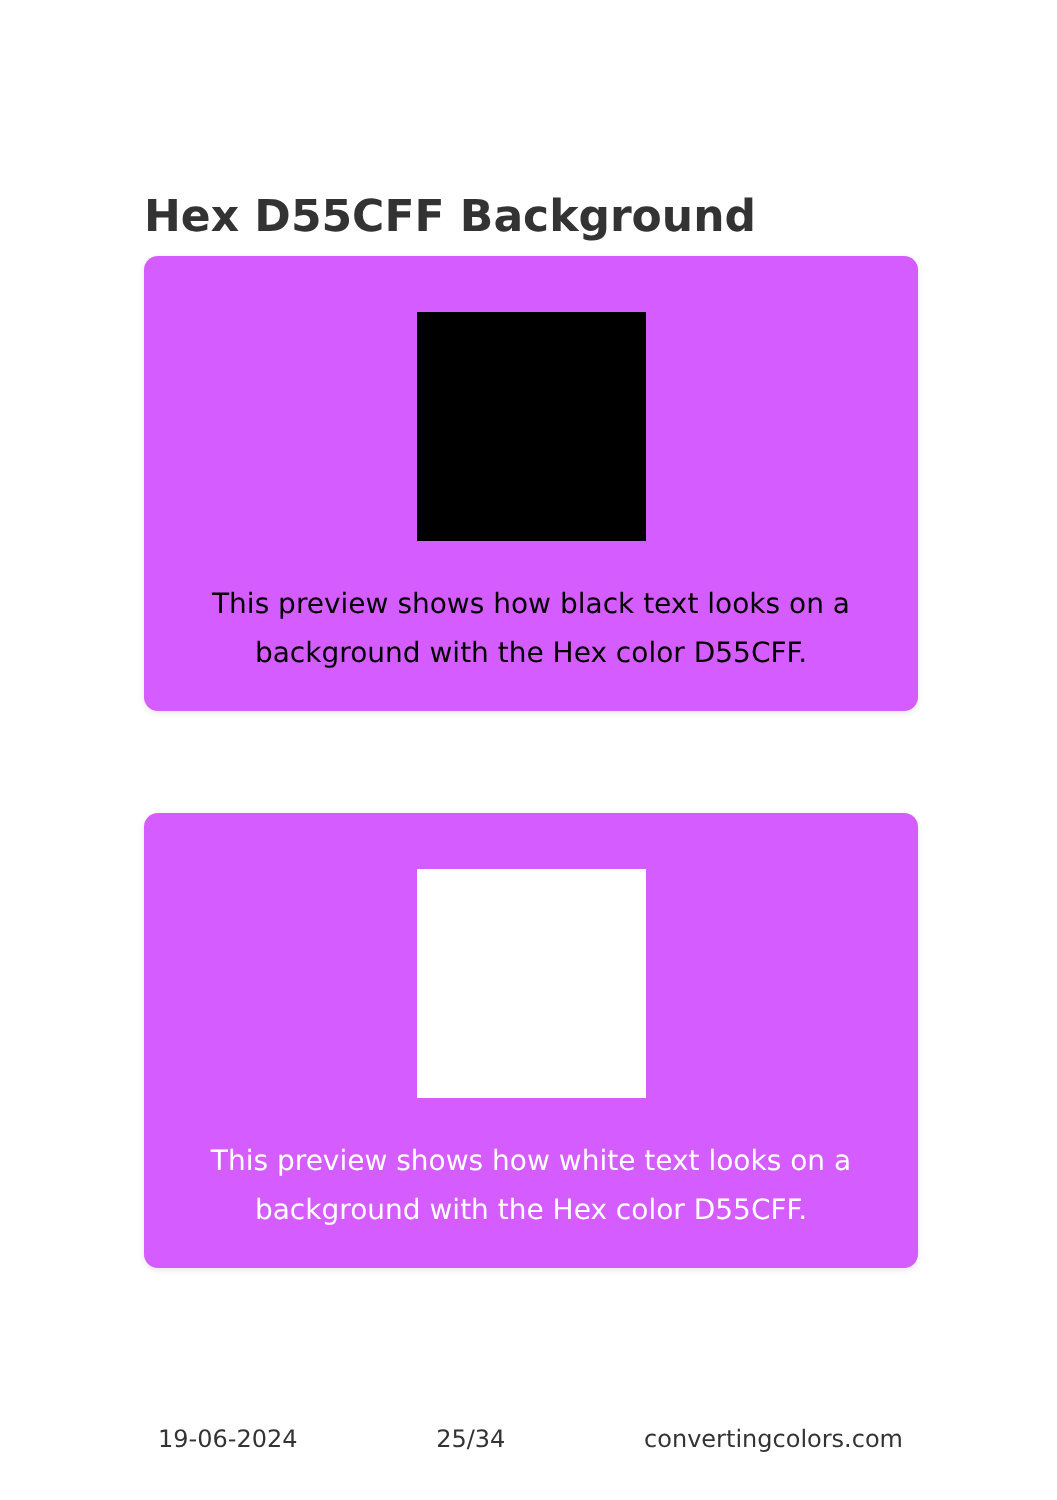Hex D55CFF Background
This preview shows how black text looks on a
background with the Hex color D55CFF.
This preview shows how white text looks on a
background with the Hex color D55CFF.
19-06-2024 25/34 convertingcolors.com